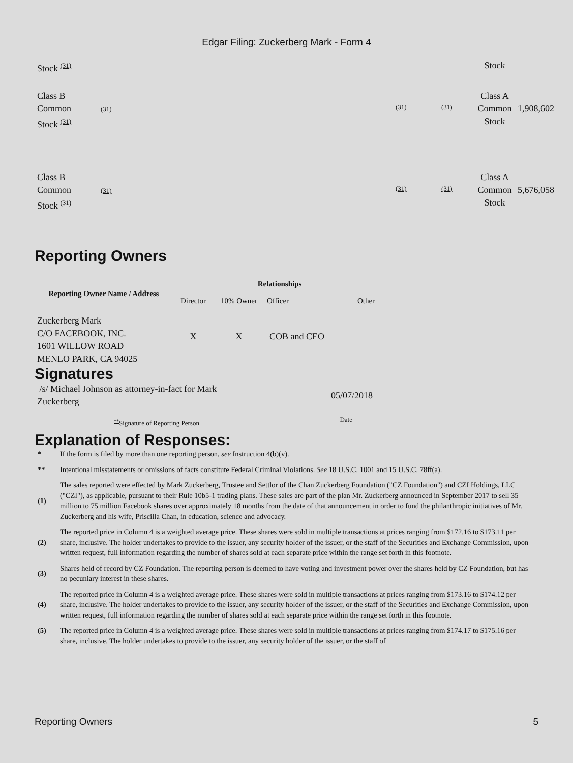Edgar Filing: Zuckerberg Mark - Form 4
| Stock (31) | | | | Stock | |
| Class B Common Stock (31) | (31) | (31) | (31) | Class A Common Stock | 1,908,602 |
| Class B Common Stock (31) | (31) | (31) | (31) | Class A Common Stock | 5,676,058 |
Reporting Owners
| Reporting Owner Name / Address | Relationships | | | |
| --- | --- | --- | --- | --- |
| | Director | 10% Owner | Officer | Other |
| Zuckerberg Mark C/O FACEBOOK, INC. 1601 WILLOW ROAD MENLO PARK, CA 94025 | X | X | COB and CEO | |
Signatures
| /s/ Michael Johnson as attorney-in-fact for Mark Zuckerberg | 05/07/2018 |
| ** Signature of Reporting Person | Date |
Explanation of Responses:
| * | If the form is filed by more than one reporting person, see Instruction 4(b)(v). |
| ** | Intentional misstatements or omissions of facts constitute Federal Criminal Violations. See 18 U.S.C. 1001 and 15 U.S.C. 78ff(a). |
| (1) | The sales reported were effected by Mark Zuckerberg, Trustee and Settlor of the Chan Zuckerberg Foundation ("CZ Foundation") and CZI Holdings, LLC ("CZI"), as applicable, pursuant to their Rule 10b5-1 trading plans. These sales are part of the plan Mr. Zuckerberg announced in September 2017 to sell 35 million to 75 million Facebook shares over approximately 18 months from the date of that announcement in order to fund the philanthropic initiatives of Mr. Zuckerberg and his wife, Priscilla Chan, in education, science and advocacy. |
| (2) | The reported price in Column 4 is a weighted average price. These shares were sold in multiple transactions at prices ranging from $172.16 to $173.11 per share, inclusive. The holder undertakes to provide to the issuer, any security holder of the issuer, or the staff of the Securities and Exchange Commission, upon written request, full information regarding the number of shares sold at each separate price within the range set forth in this footnote. |
| (3) | Shares held of record by CZ Foundation. The reporting person is deemed to have voting and investment power over the shares held by CZ Foundation, but has no pecuniary interest in these shares. |
| (4) | The reported price in Column 4 is a weighted average price. These shares were sold in multiple transactions at prices ranging from $173.16 to $174.12 per share, inclusive. The holder undertakes to provide to the issuer, any security holder of the issuer, or the staff of the Securities and Exchange Commission, upon written request, full information regarding the number of shares sold at each separate price within the range set forth in this footnote. |
| (5) | The reported price in Column 4 is a weighted average price. These shares were sold in multiple transactions at prices ranging from $174.17 to $175.16 per share, inclusive. The holder undertakes to provide to the issuer, any security holder of the issuer, or the staff of |
Reporting Owners 5